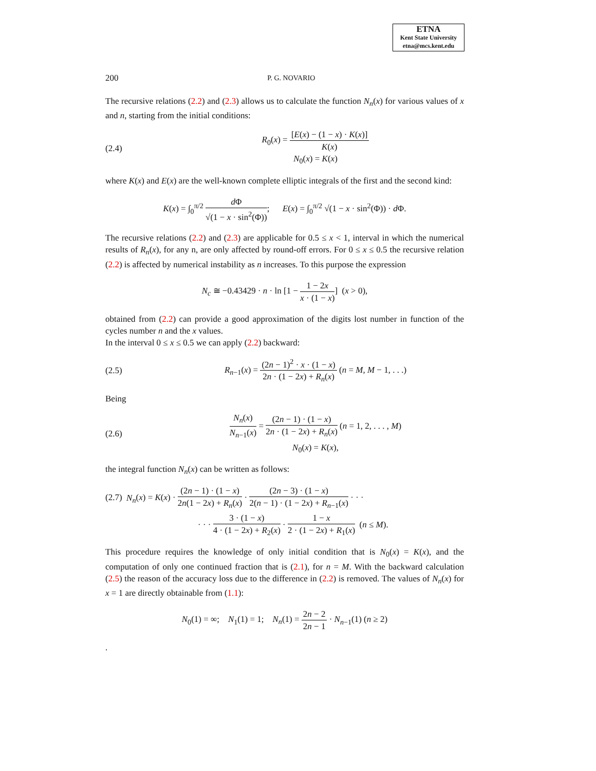ETNA
Kent State University
etna@mcs.kent.edu
200 P. G. NOVARIO
The recursive relations (2.2) and (2.3) allows us to calculate the function N<sub>n</sub>(x) for various values of x and n, starting from the initial conditions:
(2.4) R<sub>0</sub>(x) = [E(x) − (1 − x) · K(x)] K(x)
N<sub>0</sub>(x) = K(x)
where K(x) and E(x) are the well-known complete elliptic integrals of the first and the second kind:
K(x) = ∫<sub>0</sub><sup>π/2</sup> d Φ √(1 − x · sin<sup>2</sup>(Φ)); E(x) = ∫<sub>0</sub><sup>π/2</sup> √(1 − x · sin<sup>2</sup>(Φ)) · d Φ.
The recursive relations (2.2) and (2.3) are applicable for 0.5 ≤ x < 1, interval in which the numerical results of R<sub>n</sub>(x), for any n, are only affected by round-off errors. For 0 ≤ x ≤ 0.5 the recursive relation (2.2) is affected by numerical instability as n increases. To this purpose the expression
N<sub>c</sub> ≅ −0.43429 · n · ln [1 − 1 − 2x x · (1 − x)] (x > 0),
obtained from (2.2) can provide a good approximation of the digits lost number in function of the cycles number n and the x values.
In the interval 0 ≤ x ≤ 0.5 we can apply (2.2) backward:
(2.5) R<sub>n−1</sub>(x) = (2n − 1)<sup>2</sup> · x · (1 − x) 2n · (1 − 2x) + R<sub>n</sub>(x) (n = M, M − 1, . . .)
Being
(2.6) N<sub>n</sub>(x) N<sub>n−1</sub>(x) = (2n − 1) · (1 − x) 2n · (1 − 2x) + R<sub>n</sub>(x) (n = 1, 2, . . . , M)
N<sub>0</sub>(x) = K(x),
the integral function N<sub>n</sub>(x) can be written as follows:
(2.7) N<sub>n</sub>(x) = K(x) · (2n − 1) · (1 − x) 2n(1 − 2x) + R<sub>n</sub>(x) · (2n − 3) · (1 − x) 2(n − 1) · (1 − 2x) + R<sub>n−1</sub>(x) · · ·
· · · 3 · (1 − x) 4 · (1 − 2x) + R<sub>2</sub>(x) · 1 − x 2 · (1 − 2x) + R<sub>1</sub>(x) (n ≤ M).
This procedure requires the knowledge of only initial condition that is N<sub>0</sub>(x) = K(x), and the computation of only one continued fraction that is (2.1), for n = M. With the backward calculation (2.5) the reason of the accuracy loss due to the difference in (2.2) is removed. The values of N<sub>n</sub>(x) for x = 1 are directly obtainable from (1.1):
N<sub>0</sub>(1) = ∞; N<sub>1</sub>(1) = 1; N<sub>n</sub>(1) = 2n − 2 2n − 1 · N<sub>n−1</sub>(1) (n ≥ 2)
.